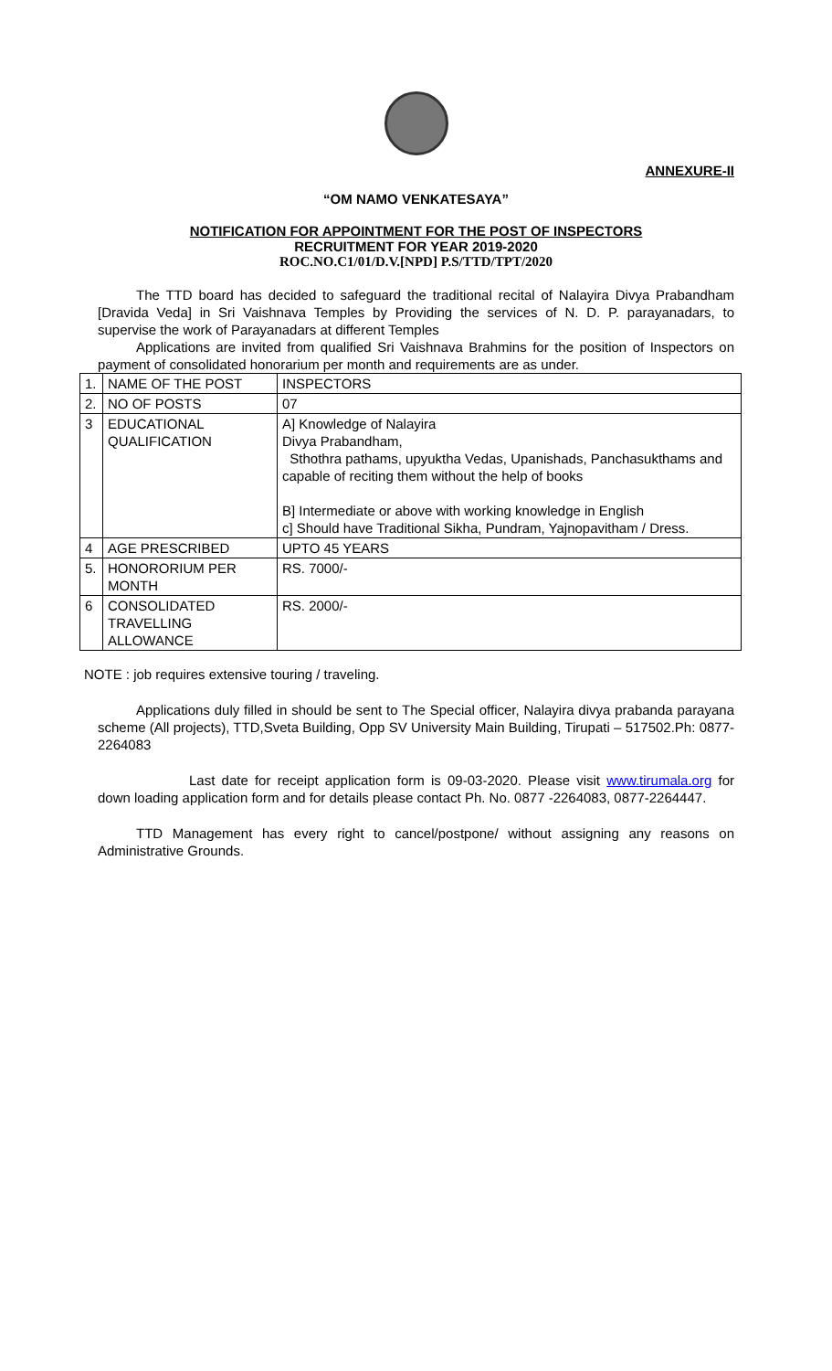ANNEXURE-II
“OM NAMO VENKATESAYA”
NOTIFICATION FOR APPOINTMENT FOR THE POST OF INSPECTORS
RECRUITMENT FOR YEAR 2019-2020
ROC.NO.C1/01/D.V.[NPD] P.S/TTD/TPT/2020
The TTD board has decided to safeguard the traditional recital of Nalayira Divya Prabandham [Dravida Veda] in Sri Vaishnava Temples by Providing the services of N. D. P. parayanadars, to supervise the work of Parayanadars at different Temples
Applications are invited from qualified Sri Vaishnava Brahmins for the position of Inspectors on payment of consolidated honorarium per month and requirements are as under.
| 1. | NAME OF THE POST | INSPECTORS |
| 2. | NO OF POSTS | 07 |
| 3 | EDUCATIONAL QUALIFICATION | A] Knowledge of Nalayira Divya Prabandham, Sthothra pathams, upyuktha Vedas, Upanishads, Panchasukthams and capable of reciting them without the help of books B] Intermediate or above with working knowledge in English c] Should have Traditional Sikha, Pundram, Yajnopavitham / Dress. |
| 4 | AGE PRESCRIBED | UPTO 45 YEARS |
| 5. | HONORORIUM PER MONTH | RS. 7000/- |
| 6 | CONSOLIDATED TRAVELLING ALLOWANCE | RS. 2000/- |
NOTE : job requires extensive touring / traveling.
Applications duly filled in should be sent to The Special officer, Nalayira divya prabanda parayana scheme (All projects), TTD,Sveta Building, Opp SV University Main Building, Tirupati – 517502.Ph: 0877-2264083
Last date for receipt application form is 09-03-2020. Please visit www.tirumala.org for down loading application form and for details please contact Ph. No. 0877 -2264083, 0877-2264447.
TTD Management has every right to cancel/postpone/ without assigning any reasons on Administrative Grounds.